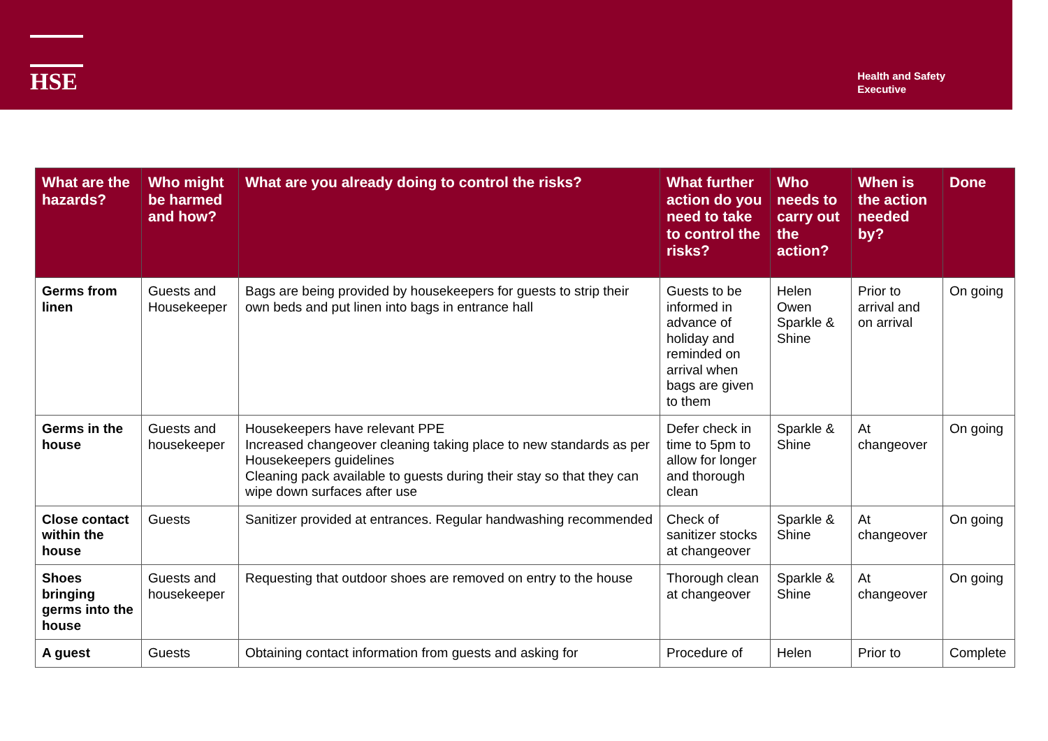HSE
Health and Safety
Executive
| What are the hazards? | Who might be harmed and how? | What are you already doing to control the risks? | What further action do you need to take to control the risks? | Who needs to carry out the action? | When is the action needed by? | Done |
| --- | --- | --- | --- | --- | --- | --- |
| Germs from linen | Guests and Housekeeper | Bags are being provided by housekeepers for guests to strip their own beds and put linen into bags in entrance hall | Guests to be informed in advance of holiday and reminded on arrival when bags are given to them | Helen Owen Sparkle & Shine | Prior to arrival and on arrival | On going |
| Germs in the house | Guests and housekeeper | Housekeepers have relevant PPE Increased changeover cleaning taking place to new standards as per Housekeepers guidelines Cleaning pack available to guests during their stay so that they can wipe down surfaces after use | Defer check in time to 5pm to allow for longer and thorough clean | Sparkle & Shine | At changeover | On going |
| Close contact within the house | Guests | Sanitizer provided at entrances. Regular handwashing recommended | Check of sanitizer stocks at changeover | Sparkle & Shine | At changeover | On going |
| Shoes bringing germs into the house | Guests and housekeeper | Requesting that outdoor shoes are removed on entry to the house | Thorough clean at changeover | Sparkle & Shine | At changeover | On going |
| A guest | Guests | Obtaining contact information from guests and asking for | Procedure of | Helen | Prior to | Complete |